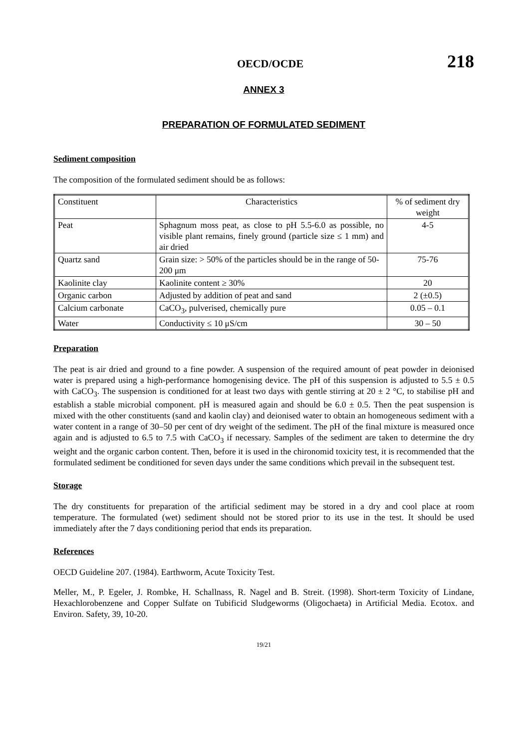OECD/OCDE 218
ANNEX 3
PREPARATION OF FORMULATED SEDIMENT
Sediment composition
The composition of the formulated sediment should be as follows:
| Constituent | Characteristics | % of sediment dry weight |
| Peat | Sphagnum moss peat, as close to pH 5.5-6.0 as possible, no visible plant remains, finely ground (particle size ≤ 1 mm) and air dried | 4-5 |
| Quartz sand | Grain size: > 50% of the particles should be in the range of 50-200 μm | 75-76 |
| Kaolinite clay | Kaolinite content ≥ 30% | 20 |
| Organic carbon | Adjusted by addition of peat and sand | 2 (±0.5) |
| Calcium carbonate | CaCO<sub>3</sub>, pulverised, chemically pure | 0.05 – 0.1 |
| Water | Conductivity ≤ 10 μS/cm | 30 – 50 |
Preparation
The peat is air dried and ground to a fine powder. A suspension of the required amount of peat powder in deionised water is prepared using a high-performance homogenising device. The pH of this suspension is adjusted to 5.5 ± 0.5 with CaCO<sub>3</sub>. The suspension is conditioned for at least two days with gentle stirring at 20 ± 2 °C, to stabilise pH and establish a stable microbial component. pH is measured again and should be 6.0 ± 0.5. Then the peat suspension is mixed with the other constituents (sand and kaolin clay) and deionised water to obtain an homogeneous sediment with a water content in a range of 30–50 per cent of dry weight of the sediment. The pH of the final mixture is measured once again and is adjusted to 6.5 to 7.5 with CaCO<sub>3</sub> if necessary. Samples of the sediment are taken to determine the dry weight and the organic carbon content. Then, before it is used in the chironomid toxicity test, it is recommended that the formulated sediment be conditioned for seven days under the same conditions which prevail in the subsequent test.
Storage
The dry constituents for preparation of the artificial sediment may be stored in a dry and cool place at room temperature. The formulated (wet) sediment should not be stored prior to its use in the test. It should be used immediately after the 7 days conditioning period that ends its preparation.
References
OECD Guideline 207. (1984). Earthworm, Acute Toxicity Test.
Meller, M., P. Egeler, J. Rombke, H. Schallnass, R. Nagel and B. Streit. (1998). Short-term Toxicity of Lindane, Hexachlorobenzene and Copper Sulfate on Tubificid Sludgeworms (Oligochaeta) in Artificial Media. Ecotox. and Environ. Safety, 39, 10-20.
19/21